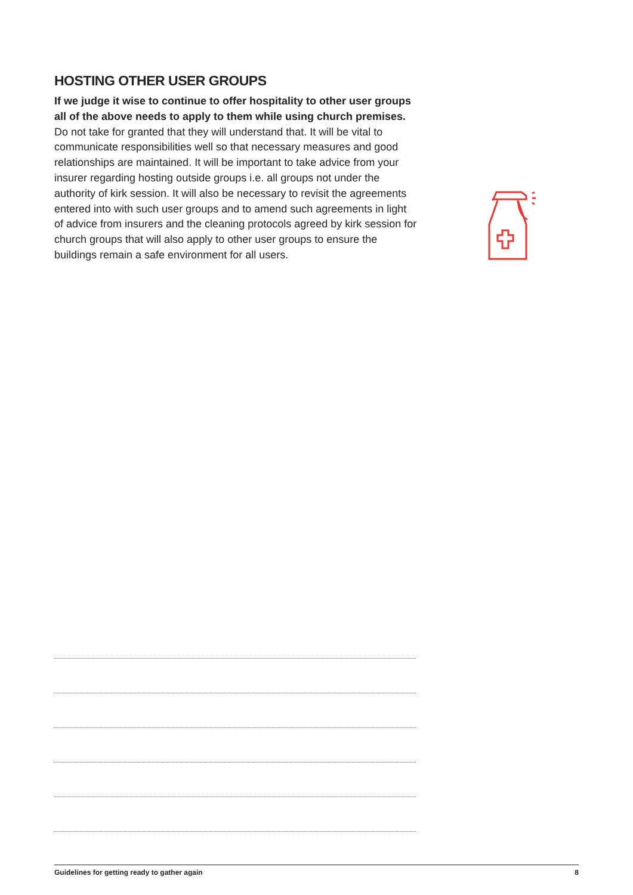HOSTING OTHER USER GROUPS
If we judge it wise to continue to offer hospitality to other user groups all of the above needs to apply to them while using church premises. Do not take for granted that they will understand that. It will be vital to communicate responsibilities well so that necessary measures and good relationships are maintained. It will be important to take advice from your insurer regarding hosting outside groups i.e. all groups not under the authority of kirk session. It will also be necessary to revisit the agreements entered into with such user groups and to amend such agreements in light of advice from insurers and the cleaning protocols agreed by kirk session for church groups that will also apply to other user groups to ensure the buildings remain a safe environment for all users.
Guidelines for getting ready to gather again 8